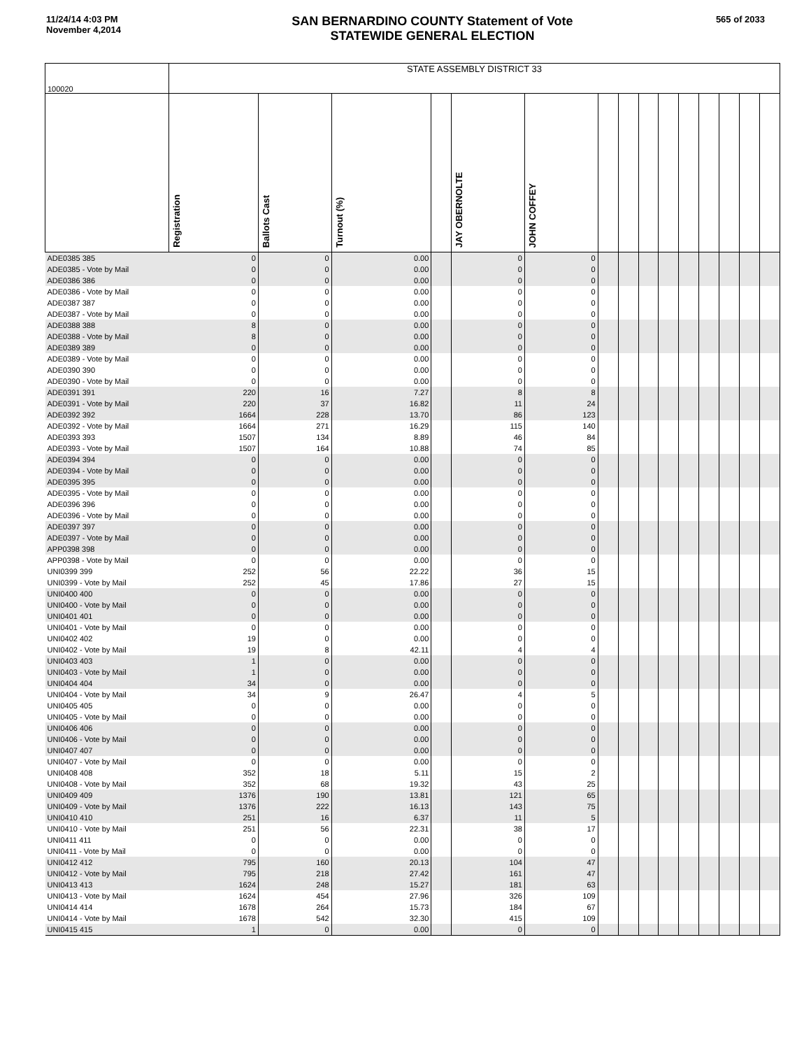11/24/14 4:03 PM
November 4,2014
SAN BERNARDINO COUNTY Statement of Vote
STATEWIDE GENERAL ELECTION
565 of 2033
| 100020 | STATE ASSEMBLY DISTRICT 33 | | | | | | | | | | | | | | |
| | Registration | Ballots Cast | Turnout (%) | | JAY OBERNOLTE | JOHN COFFEY | | | | | | | | | |
| ADE0385 385 | 0 | 0 | 0.00 | | 0 | 0 | | | | | | | | | |
| ADE0385 - Vote by Mail | 0 | 0 | 0.00 | | 0 | 0 | | | | | | | | | |
| ADE0386 386 | 0 | 0 | 0.00 | | 0 | 0 | | | | | | | | | |
| ADE0386 - Vote by Mail | 0 | 0 | 0.00 | | 0 | 0 | | | | | | | | | |
| ADE0387 387 | 0 | 0 | 0.00 | | 0 | 0 | | | | | | | | | |
| ADE0387 - Vote by Mail | 0 | 0 | 0.00 | | 0 | 0 | | | | | | | | | |
| ADE0388 388 | 8 | 0 | 0.00 | | 0 | 0 | | | | | | | | | |
| ADE0388 - Vote by Mail | 8 | 0 | 0.00 | | 0 | 0 | | | | | | | | | |
| ADE0389 389 | 0 | 0 | 0.00 | | 0 | 0 | | | | | | | | | |
| ADE0389 - Vote by Mail | 0 | 0 | 0.00 | | 0 | 0 | | | | | | | | | |
| ADE0390 390 | 0 | 0 | 0.00 | | 0 | 0 | | | | | | | | | |
| ADE0390 - Vote by Mail | 0 | 0 | 0.00 | | 0 | 0 | | | | | | | | | |
| ADE0391 391 | 220 | 16 | 7.27 | | 8 | 8 | | | | | | | | | |
| ADE0391 - Vote by Mail | 220 | 37 | 16.82 | | 11 | 24 | | | | | | | | | |
| ADE0392 392 | 1664 | 228 | 13.70 | | 86 | 123 | | | | | | | | | |
| ADE0392 - Vote by Mail | 1664 | 271 | 16.29 | | 115 | 140 | | | | | | | | | |
| ADE0393 393 | 1507 | 134 | 8.89 | | 46 | 84 | | | | | | | | | |
| ADE0393 - Vote by Mail | 1507 | 164 | 10.88 | | 74 | 85 | | | | | | | | | |
| ADE0394 394 | 0 | 0 | 0.00 | | 0 | 0 | | | | | | | | | |
| ADE0394 - Vote by Mail | 0 | 0 | 0.00 | | 0 | 0 | | | | | | | | | |
| ADE0395 395 | 0 | 0 | 0.00 | | 0 | 0 | | | | | | | | | |
| ADE0395 - Vote by Mail | 0 | 0 | 0.00 | | 0 | 0 | | | | | | | | | |
| ADE0396 396 | 0 | 0 | 0.00 | | 0 | 0 | | | | | | | | | |
| ADE0396 - Vote by Mail | 0 | 0 | 0.00 | | 0 | 0 | | | | | | | | | |
| ADE0397 397 | 0 | 0 | 0.00 | | 0 | 0 | | | | | | | | | |
| ADE0397 - Vote by Mail | 0 | 0 | 0.00 | | 0 | 0 | | | | | | | | | |
| APP0398 398 | 0 | 0 | 0.00 | | 0 | 0 | | | | | | | | | |
| APP0398 - Vote by Mail | 0 | 0 | 0.00 | | 0 | 0 | | | | | | | | | |
| UNI0399 399 | 252 | 56 | 22.22 | | 36 | 15 | | | | | | | | | |
| UNI0399 - Vote by Mail | 252 | 45 | 17.86 | | 27 | 15 | | | | | | | | | |
| UNI0400 400 | 0 | 0 | 0.00 | | 0 | 0 | | | | | | | | | |
| UNI0400 - Vote by Mail | 0 | 0 | 0.00 | | 0 | 0 | | | | | | | | | |
| UNI0401 401 | 0 | 0 | 0.00 | | 0 | 0 | | | | | | | | | |
| UNI0401 - Vote by Mail | 0 | 0 | 0.00 | | 0 | 0 | | | | | | | | | |
| UNI0402 402 | 19 | 0 | 0.00 | | 0 | 0 | | | | | | | | | |
| UNI0402 - Vote by Mail | 19 | 8 | 42.11 | | 4 | 4 | | | | | | | | | |
| UNI0403 403 | 1 | 0 | 0.00 | | 0 | 0 | | | | | | | | | |
| UNI0403 - Vote by Mail | 1 | 0 | 0.00 | | 0 | 0 | | | | | | | | | |
| UNI0404 404 | 34 | 0 | 0.00 | | 0 | 0 | | | | | | | | | |
| UNI0404 - Vote by Mail | 34 | 9 | 26.47 | | 4 | 5 | | | | | | | | | |
| UNI0405 405 | 0 | 0 | 0.00 | | 0 | 0 | | | | | | | | | |
| UNI0405 - Vote by Mail | 0 | 0 | 0.00 | | 0 | 0 | | | | | | | | | |
| UNI0406 406 | 0 | 0 | 0.00 | | 0 | 0 | | | | | | | | | |
| UNI0406 - Vote by Mail | 0 | 0 | 0.00 | | 0 | 0 | | | | | | | | | |
| UNI0407 407 | 0 | 0 | 0.00 | | 0 | 0 | | | | | | | | | |
| UNI0407 - Vote by Mail | 0 | 0 | 0.00 | | 0 | 0 | | | | | | | | | |
| UNI0408 408 | 352 | 18 | 5.11 | | 15 | 2 | | | | | | | | | |
| UNI0408 - Vote by Mail | 352 | 68 | 19.32 | | 43 | 25 | | | | | | | | | |
| UNI0409 409 | 1376 | 190 | 13.81 | | 121 | 65 | | | | | | | | | |
| UNI0409 - Vote by Mail | 1376 | 222 | 16.13 | | 143 | 75 | | | | | | | | | |
| UNI0410 410 | 251 | 16 | 6.37 | | 11 | 5 | | | | | | | | | |
| UNI0410 - Vote by Mail | 251 | 56 | 22.31 | | 38 | 17 | | | | | | | | | |
| UNI0411 411 | 0 | 0 | 0.00 | | 0 | 0 | | | | | | | | | |
| UNI0411 - Vote by Mail | 0 | 0 | 0.00 | | 0 | 0 | | | | | | | | | |
| UNI0412 412 | 795 | 160 | 20.13 | | 104 | 47 | | | | | | | | | |
| UNI0412 - Vote by Mail | 795 | 218 | 27.42 | | 161 | 47 | | | | | | | | | |
| UNI0413 413 | 1624 | 248 | 15.27 | | 181 | 63 | | | | | | | | | |
| UNI0413 - Vote by Mail | 1624 | 454 | 27.96 | | 326 | 109 | | | | | | | | | |
| UNI0414 414 | 1678 | 264 | 15.73 | | 184 | 67 | | | | | | | | | |
| UNI0414 - Vote by Mail | 1678 | 542 | 32.30 | | 415 | 109 | | | | | | | | | |
| UNI0415 415 | 1 | 0 | 0.00 | | 0 | 0 | | | | | | | | | |